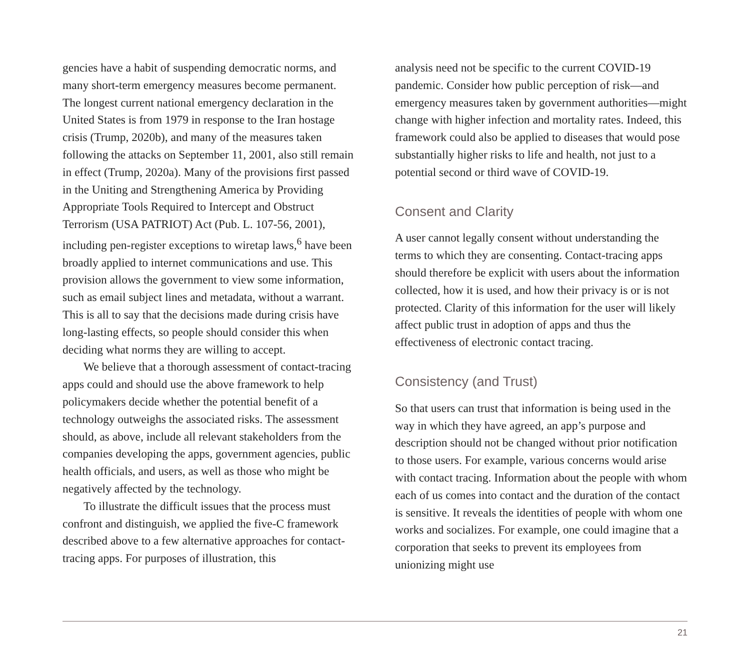gencies have a habit of suspending democratic norms, and many short-term emergency measures become permanent. The longest current national emergency declaration in the United States is from 1979 in response to the Iran hostage crisis (Trump, 2020b), and many of the measures taken following the attacks on September 11, 2001, also still remain in effect (Trump, 2020a). Many of the provisions first passed in the Uniting and Strengthening America by Providing Appropriate Tools Required to Intercept and Obstruct Terrorism (USA PATRIOT) Act (Pub. L. 107-56, 2001), including pen-register exceptions to wiretap laws,<sup>6</sup> have been broadly applied to internet communications and use. This provision allows the government to view some information, such as email subject lines and metadata, without a warrant. This is all to say that the decisions made during crisis have long-lasting effects, so people should consider this when deciding what norms they are willing to accept.
We believe that a thorough assessment of contact-tracing apps could and should use the above framework to help policymakers decide whether the potential benefit of a technology outweighs the associated risks. The assessment should, as above, include all relevant stakeholders from the companies developing the apps, government agencies, public health officials, and users, as well as those who might be negatively affected by the technology.
To illustrate the difficult issues that the process must confront and distinguish, we applied the five-C framework described above to a few alternative approaches for contact-tracing apps. For purposes of illustration, this
analysis need not be specific to the current COVID-19 pandemic. Consider how public perception of risk—and emergency measures taken by government authorities—might change with higher infection and mortality rates. Indeed, this framework could also be applied to diseases that would pose substantially higher risks to life and health, not just to a potential second or third wave of COVID-19.
Consent and Clarity
A user cannot legally consent without understanding the terms to which they are consenting. Contact-tracing apps should therefore be explicit with users about the information collected, how it is used, and how their privacy is or is not protected. Clarity of this information for the user will likely affect public trust in adoption of apps and thus the effectiveness of electronic contact tracing.
Consistency (and Trust)
So that users can trust that information is being used in the way in which they have agreed, an app’s purpose and description should not be changed without prior notification to those users. For example, various concerns would arise with contact tracing. Information about the people with whom each of us comes into contact and the duration of the contact is sensitive. It reveals the identities of people with whom one works and socializes. For example, one could imagine that a corporation that seeks to prevent its employees from unionizing might use
21